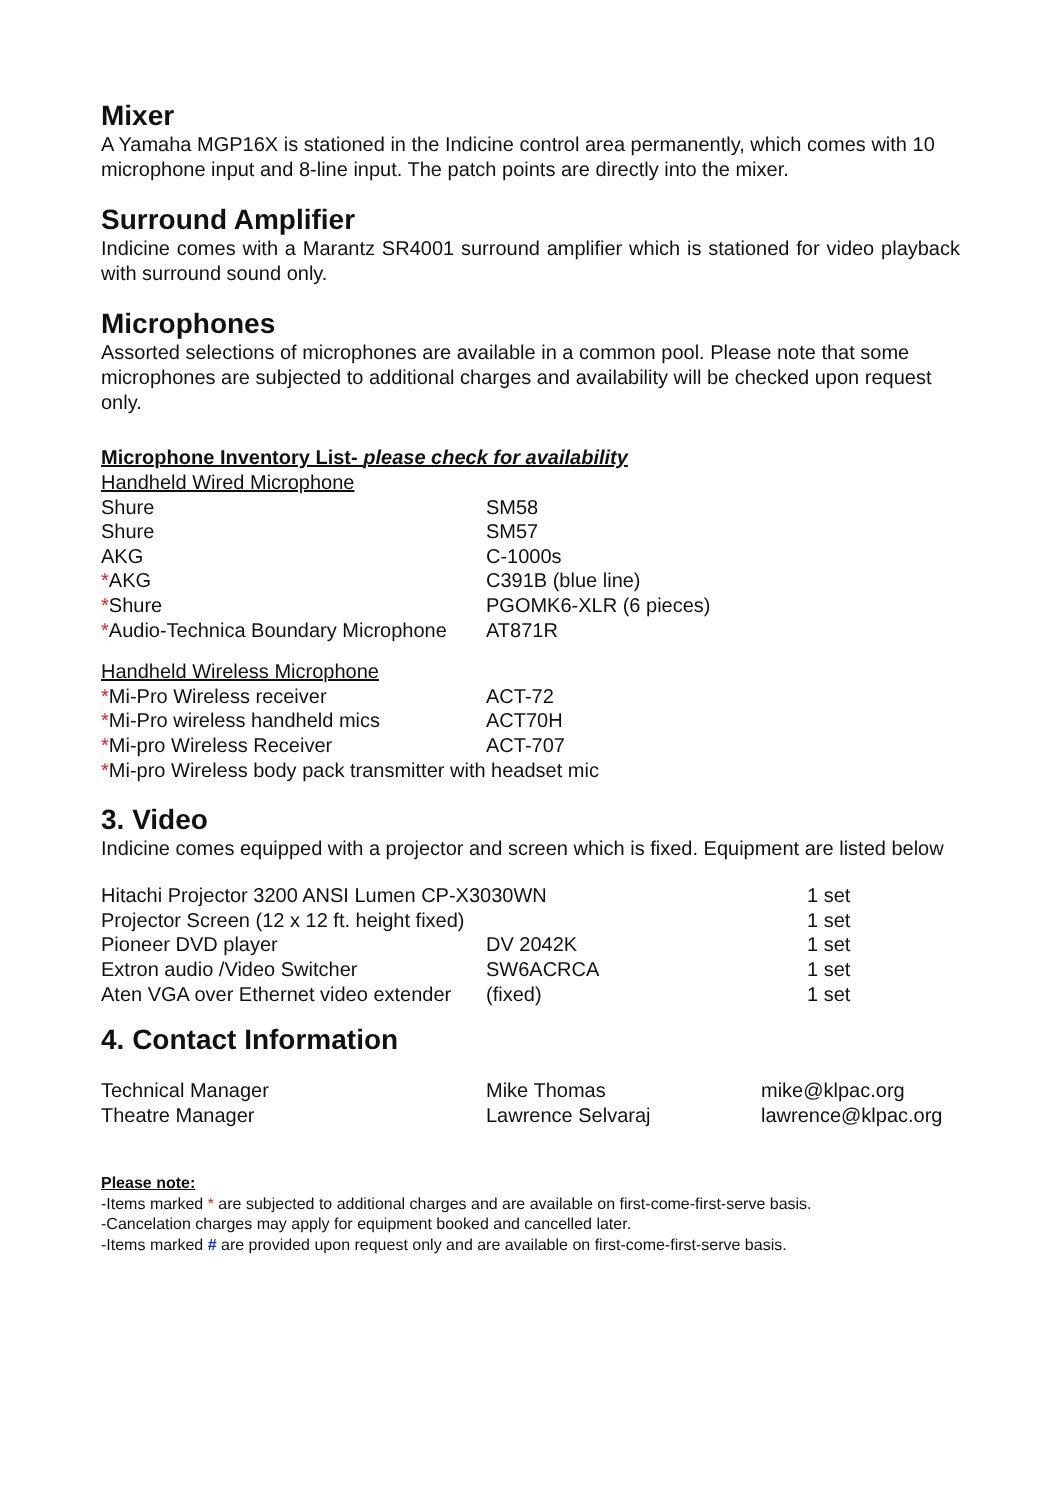Mixer
A Yamaha MGP16X is stationed in the Indicine control area permanently, which comes with 10 microphone input and 8-line input. The patch points are directly into the mixer.
Surround Amplifier
Indicine comes with a Marantz SR4001 surround amplifier which is stationed for video playback with surround sound only.
Microphones
Assorted selections of microphones are available in a common pool. Please note that some microphones are subjected to additional charges and availability will be checked upon request only.
Microphone Inventory List- please check for availability
| Handheld Wired Microphone | |
| Shure | SM58 |
| Shure | SM57 |
| AKG | C-1000s |
| * AKG | C391B (blue line) |
| * Shure | PGOMK6-XLR (6 pieces) |
| * Audio-Technica Boundary Microphone | AT871R |
| Handheld Wireless Microphone | |
| * Mi-Pro Wireless receiver | ACT-72 |
| * Mi-Pro wireless handheld mics | ACT70H |
| * Mi-pro Wireless Receiver | ACT-707 |
| * Mi-pro Wireless body pack transmitter with headset mic | |
3. Video
Indicine comes equipped with a projector and screen which is fixed. Equipment are listed below
| Hitachi Projector 3200 ANSI Lumen CP-X3030WN | | 1 set |
| Projector Screen (12 x 12 ft. height fixed) | | 1 set |
| Pioneer DVD player | DV 2042K | 1 set |
| Extron audio /Video Switcher | SW6ACRCA | 1 set |
| Aten VGA over Ethernet video extender | (fixed) | 1 set |
4. Contact Information
| Technical Manager | Mike Thomas | mike@klpac.org |
| Theatre Manager | Lawrence Selvaraj | lawrence@klpac.org |
Please note:
-Items marked * are subjected to additional charges and are available on first-come-first-serve basis.
-Cancelation charges may apply for equipment booked and cancelled later.
-Items marked # are provided upon request only and are available on first-come-first-serve basis.